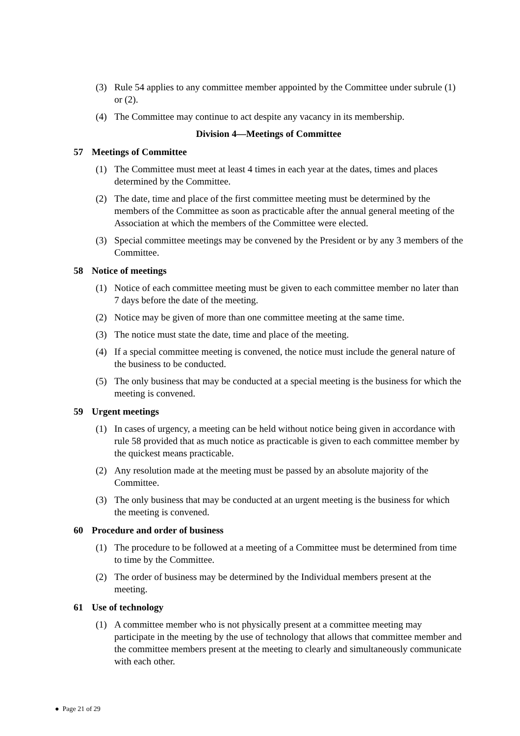(3) Rule 54 applies to any committee member appointed by the Committee under subrule (1) or (2).
(4) The Committee may continue to act despite any vacancy in its membership.
Division 4—Meetings of Committee
57 Meetings of Committee
(1) The Committee must meet at least 4 times in each year at the dates, times and places determined by the Committee.
(2) The date, time and place of the first committee meeting must be determined by the members of the Committee as soon as practicable after the annual general meeting of the Association at which the members of the Committee were elected.
(3) Special committee meetings may be convened by the President or by any 3 members of the Committee.
58 Notice of meetings
(1) Notice of each committee meeting must be given to each committee member no later than 7 days before the date of the meeting.
(2) Notice may be given of more than one committee meeting at the same time.
(3) The notice must state the date, time and place of the meeting.
(4) If a special committee meeting is convened, the notice must include the general nature of the business to be conducted.
(5) The only business that may be conducted at a special meeting is the business for which the meeting is convened.
59 Urgent meetings
(1) In cases of urgency, a meeting can be held without notice being given in accordance with rule 58 provided that as much notice as practicable is given to each committee member by the quickest means practicable.
(2) Any resolution made at the meeting must be passed by an absolute majority of the Committee.
(3) The only business that may be conducted at an urgent meeting is the business for which the meeting is convened.
60 Procedure and order of business
(1) The procedure to be followed at a meeting of a Committee must be determined from time to time by the Committee.
(2) The order of business may be determined by the Individual members present at the meeting.
61 Use of technology
(1) A committee member who is not physically present at a committee meeting may participate in the meeting by the use of technology that allows that committee member and the committee members present at the meeting to clearly and simultaneously communicate with each other.
● Page 21 of 29